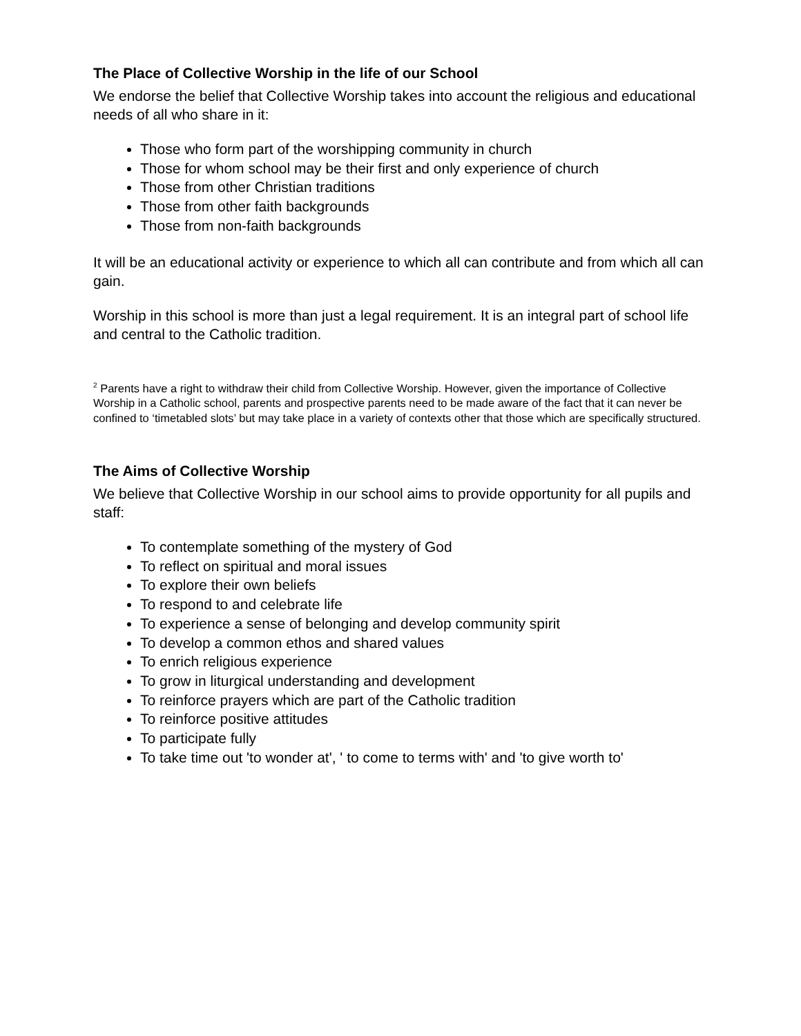The Place of Collective Worship in the life of our School
We endorse the belief that Collective Worship takes into account the religious and educational needs of all who share in it:
Those who form part of the worshipping community in church
Those for whom school may be their first and only experience of church
Those from other Christian traditions
Those from other faith backgrounds
Those from non-faith backgrounds
It will be an educational activity or experience to which all can contribute and from which all can gain.
Worship in this school is more than just a legal requirement. It is an integral part of school life and central to the Catholic tradition.
<sup>2</sup> Parents have a right to withdraw their child from Collective Worship. However, given the importance of Collective Worship in a Catholic school, parents and prospective parents need to be made aware of the fact that it can never be confined to ‘timetabled slots’ but may take place in a variety of contexts other that those which are specifically structured.
The Aims of Collective Worship
We believe that Collective Worship in our school aims to provide opportunity for all pupils and staff:
To contemplate something of the mystery of God
To reflect on spiritual and moral issues
To explore their own beliefs
To respond to and celebrate life
To experience a sense of belonging and develop community spirit
To develop a common ethos and shared values
To enrich religious experience
To grow in liturgical understanding and development
To reinforce prayers which are part of the Catholic tradition
To reinforce positive attitudes
To participate fully
To take time out 'to wonder at', ' to come to terms with' and 'to give worth to'